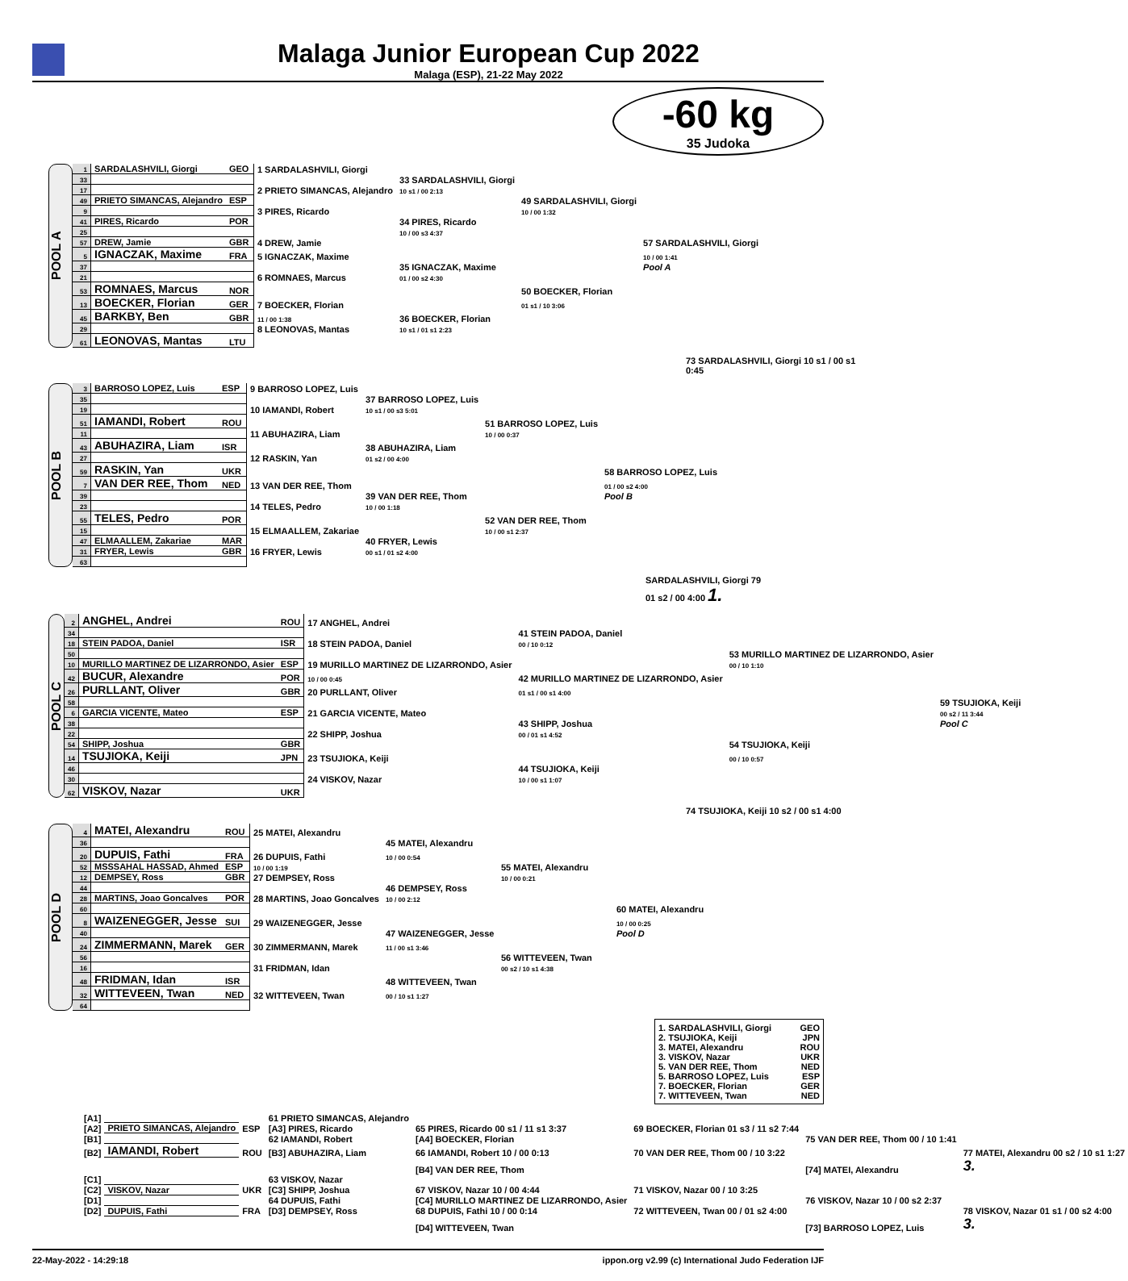Malaga Junior European Cup 2022
Malaga (ESP), 21-22 May 2022
-60 kg
35 Judoka
POOL A
| 1 | SARDALASHVILI, Giorgi | GEO | 1 SARDALASHVILI, Giorgi | | | |
| 33 | | | | 33 SARDALASHVILI, Giorgi | | |
| 17 | | | 2 PRIETO SIMANCAS, Alejandro | 10 s1 / 00 2:13 | | |
| 49 | PRIETO SIMANCAS, Alejandro | ESP | | | 49 SARDALASHVILI, Giorgi | |
| 9 | | | 3 PIRES, Ricardo | | 10 / 00 1:32 | |
| 41 | PIRES, Ricardo | POR | | 34 PIRES, Ricardo | | |
| 25 | | | | 10 / 00 s3 4:37 | | |
| 57 | DREW, Jamie | GBR | 4 DREW, Jamie | | | 57 SARDALASHVILI, Giorgi |
| 5 | IGNACZAK, Maxime | FRA | 5 IGNACZAK, Maxime | | | 10 / 00 1:41 |
| 37 | | | | 35 IGNACZAK, Maxime | | Pool A |
| 21 | | | 6 ROMNAES, Marcus | 01 / 00 s2 4:30 | | |
| 53 | ROMNAES, Marcus | NOR | | | 50 BOECKER, Florian | |
| 13 | BOECKER, Florian | GER | 7 BOECKER, Florian | | 01 s1 / 10 3:06 | |
| 45 | BARKBY, Ben | GBR | 11 / 00 1:38 | 36 BOECKER, Florian | | |
| 29 | | | 8 LEONOVAS, Mantas | 10 s1 / 01 s1 2:23 | | |
| 61 | LEONOVAS, Mantas | LTU | | | | |
73 SARDALASHVILI, Giorgi 10 s1 / 00 s1 0:45
POOL B
| 3 | BARROSO LOPEZ, Luis | ESP | 9 BARROSO LOPEZ, Luis | | | |
| 35 | | | | 37 BARROSO LOPEZ, Luis | | |
| 19 | | | 10 IAMANDI, Robert | 10 s1 / 00 s3 5:01 | | |
| 51 | IAMANDI, Robert | ROU | | | 51 BARROSO LOPEZ, Luis | |
| 11 | | | 11 ABUHAZIRA, Liam | | 10 / 00 0:37 | |
| 43 | ABUHAZIRA, Liam | ISR | | 38 ABUHAZIRA, Liam | | |
| 27 | | | 12 RASKIN, Yan | 01 s2 / 00 4:00 | | |
| 59 | RASKIN, Yan | UKR | | | | 58 BARROSO LOPEZ, Luis |
| 7 | VAN DER REE, Thom | NED | 13 VAN DER REE, Thom | | | 01 / 00 s2 4:00 |
| 39 | | | | 39 VAN DER REE, Thom | | Pool B |
| 23 | | | 14 TELES, Pedro | 10 / 00 1:18 | | |
| 55 | TELES, Pedro | POR | | | 52 VAN DER REE, Thom | |
| 15 | | | 15 ELMAALLEM, Zakariae | | 10 / 00 s1 2:37 | |
| 47 | ELMAALLEM, Zakariae | MAR | | 40 FRYER, Lewis | | |
| 31 | FRYER, Lewis | GBR | 16 FRYER, Lewis | 00 s1 / 01 s2 4:00 | | |
| 63 | | | | | | |
SARDALASHVILI, Giorgi 79
01 s2 / 00 4:00 1.
POOL C
| 2 | ANGHEL, Andrei | ROU | 17 ANGHEL, Andrei | | | |
| 34 | | | | 41 STEIN PADOA, Daniel | | |
| 18 | STEIN PADOA, Daniel | ISR | 18 STEIN PADOA, Daniel | 00 / 10 0:12 | | |
| 50 | | | | | 53 MURILLO MARTINEZ DE LIZARRONDO, Asier | |
| 10 | MURILLO MARTINEZ DE LIZARRONDO, Asier | ESP | 19 MURILLO MARTINEZ DE LIZARRONDO, Asier | | 00 / 10 1:10 | |
| 42 | BUCUR, Alexandre | POR | 10 / 00 0:45 | 42 MURILLO MARTINEZ DE LIZARRONDO, Asier | | |
| 26 | PURLLANT, Oliver | GBR | 20 PURLLANT, Oliver | 01 s1 / 00 s1 4:00 | | |
| 58 | | | | | | 59 TSUJIOKA, Keiji |
| 6 | GARCIA VICENTE, Mateo | ESP | 21 GARCIA VICENTE, Mateo | | | 00 s2 / 11 3:44 |
| 38 | | | | 43 SHIPP, Joshua | | Pool C |
| 22 | | | 22 SHIPP, Joshua | 00 / 01 s1 4:52 | | |
| 54 | SHIPP, Joshua | GBR | | | 54 TSUJIOKA, Keiji | |
| 14 | TSUJIOKA, Keiji | JPN | 23 TSUJIOKA, Keiji | | 00 / 10 0:57 | |
| 46 | | | | 44 TSUJIOKA, Keiji | | |
| 30 | | | 24 VISKOV, Nazar | 10 / 00 s1 1:07 | | |
| 62 | VISKOV, Nazar | UKR | | | | |
74 TSUJIOKA, Keiji 10 s2 / 00 s1 4:00
POOL D
| 4 | MATEI, Alexandru | ROU | 25 MATEI, Alexandru | | | |
| 36 | | | | 45 MATEI, Alexandru | | |
| 20 | DUPUIS, Fathi | FRA | 26 DUPUIS, Fathi | 10 / 00 0:54 | | |
| 52 | MSSSAHAL HASSAD, Ahmed | ESP | 10 / 00 1:19 | | 55 MATEI, Alexandru | |
| 12 | DEMPSEY, Ross | GBR | 27 DEMPSEY, Ross | | 10 / 00 0:21 | |
| 44 | | | | 46 DEMPSEY, Ross | | |
| 28 | MARTINS, Joao Goncalves | POR | 28 MARTINS, Joao Goncalves | 10 / 00 2:12 | | |
| 60 | | | | | | 60 MATEI, Alexandru |
| 8 | WAIZENEGGER, Jesse | SUI | 29 WAIZENEGGER, Jesse | | | 10 / 00 0:25 |
| 40 | | | | 47 WAIZENEGGER, Jesse | | Pool D |
| 24 | ZIMMERMANN, Marek | GER | 30 ZIMMERMANN, Marek | 11 / 00 s1 3:46 | | |
| 56 | | | | | 56 WITTEVEEN, Twan | |
| 16 | | | 31 FRIDMAN, Idan | | 00 s2 / 10 s1 4:38 | |
| 48 | FRIDMAN, Idan | ISR | | 48 WITTEVEEN, Twan | | |
| 32 | WITTEVEEN, Twan | NED | 32 WITTEVEEN, Twan | 00 / 10 s1 1:27 | | |
| 64 | | | | | | |
1. SARDALASHVILI, Giorgi GEO
2. TSUJIOKA, Keiji JPN
3. MATEI, Alexandru ROU
3. VISKOV, Nazar UKR
5. VAN DER REE, Thom NED
5. BARROSO LOPEZ, Luis ESP
7. BOECKER, Florian GER
7. WITTEVEEN, Twan NED
| [A1] | | | 61 PRIETO SIMANCAS, Alejandro | | | | |
| [A2] | PRIETO SIMANCAS, Alejandro | ESP | [A3] PIRES, Ricardo | 65 PIRES, Ricardo 00 s1 / 11 s1 3:37 | 69 BOECKER, Florian 01 s3 / 11 s2 7:44 | | |
| [B1] | | | 62 IAMANDI, Robert | [A4] BOECKER, Florian | | 75 VAN DER REE, Thom 00 / 10 1:41 | |
| [B2] | IAMANDI, Robert | ROU | [B3] ABUHAZIRA, Liam | 66 IAMANDI, Robert 10 / 00 0:13 | 70 VAN DER REE, Thom 00 / 10 3:22 | | 77 MATEI, Alexandru 00 s2 / 10 s1 1:27 |
| | | | | [B4] VAN DER REE, Thom | | [74] MATEI, Alexandru | 3. |
| [C1] | | | 63 VISKOV, Nazar | | | | |
| [C2] | VISKOV, Nazar | UKR | [C3] SHIPP, Joshua | 67 VISKOV, Nazar 10 / 00 4:44 | 71 VISKOV, Nazar 00 / 10 3:25 | | |
| [D1] | | | 64 DUPUIS, Fathi | [C4] MURILLO MARTINEZ DE LIZARRONDO, Asier | | 76 VISKOV, Nazar 10 / 00 s2 2:37 | |
| [D2] | DUPUIS, Fathi | FRA | [D3] DEMPSEY, Ross | 68 DUPUIS, Fathi 10 / 00 0:14 | 72 WITTEVEEN, Twan 00 / 01 s2 4:00 | | 78 VISKOV, Nazar 01 s1 / 00 s2 4:00 |
| | | | | [D4] WITTEVEEN, Twan | | [73] BARROSO LOPEZ, Luis | 3. |
22-May-2022 - 14:29:18 ippon.org v2.99 (c) International Judo Federation IJF